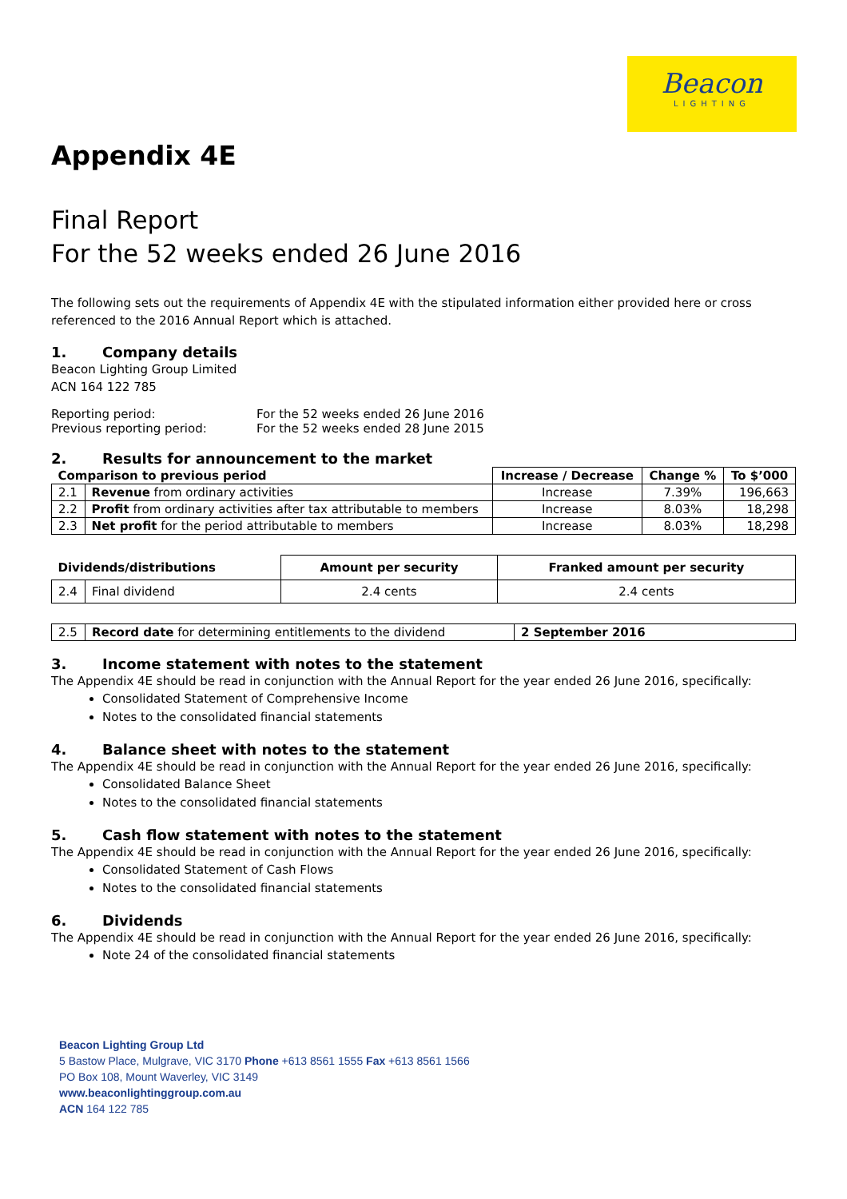Beacon
LIGHTING
Appendix 4E
Final Report
For the 52 weeks ended 26 June 2016
The following sets out the requirements of Appendix 4E with the stipulated information either provided here or cross referenced to the 2016 Annual Report which is attached.
1. Company details
Beacon Lighting Group Limited
ACN 164 122 785
| Reporting period: | For the 52 weeks ended 26 June 2016 |
| Previous reporting period: | For the 52 weeks ended 28 June 2015 |
2. Results for announcement to the market
| Comparison to previous period | | Increase / Decrease | Change % | To $’000 |
| --- | --- | --- | --- | --- |
| 2.1 | Revenue from ordinary activities | Increase | 7.39% | 196,663 |
| 2.2 | Profit from ordinary activities after tax attributable to members | Increase | 8.03% | 18,298 |
| 2.3 | Net profit for the period attributable to members | Increase | 8.03% | 18,298 |
| Dividends/distributions | | Amount per security | Franked amount per security |
| --- | --- | --- | --- |
| 2.4 | Final dividend | 2.4 cents | 2.4 cents |
| 2.5 | Record date for determining entitlements to the dividend | 2 September 2016 |
3. Income statement with notes to the statement
The Appendix 4E should be read in conjunction with the Annual Report for the year ended 26 June 2016, specifically:
Consolidated Statement of Comprehensive Income
Notes to the consolidated financial statements
4. Balance sheet with notes to the statement
The Appendix 4E should be read in conjunction with the Annual Report for the year ended 26 June 2016, specifically:
Consolidated Balance Sheet
Notes to the consolidated financial statements
5. Cash flow statement with notes to the statement
The Appendix 4E should be read in conjunction with the Annual Report for the year ended 26 June 2016, specifically:
Consolidated Statement of Cash Flows
Notes to the consolidated financial statements
6. Dividends
The Appendix 4E should be read in conjunction with the Annual Report for the year ended 26 June 2016, specifically:
Note 24 of the consolidated financial statements
Beacon Lighting Group Ltd
5 Bastow Place, Mulgrave, VIC 3170 Phone +613 8561 1555 Fax +613 8561 1566
PO Box 108, Mount Waverley, VIC 3149
www.beaconlightinggroup.com.au
ACN 164 122 785